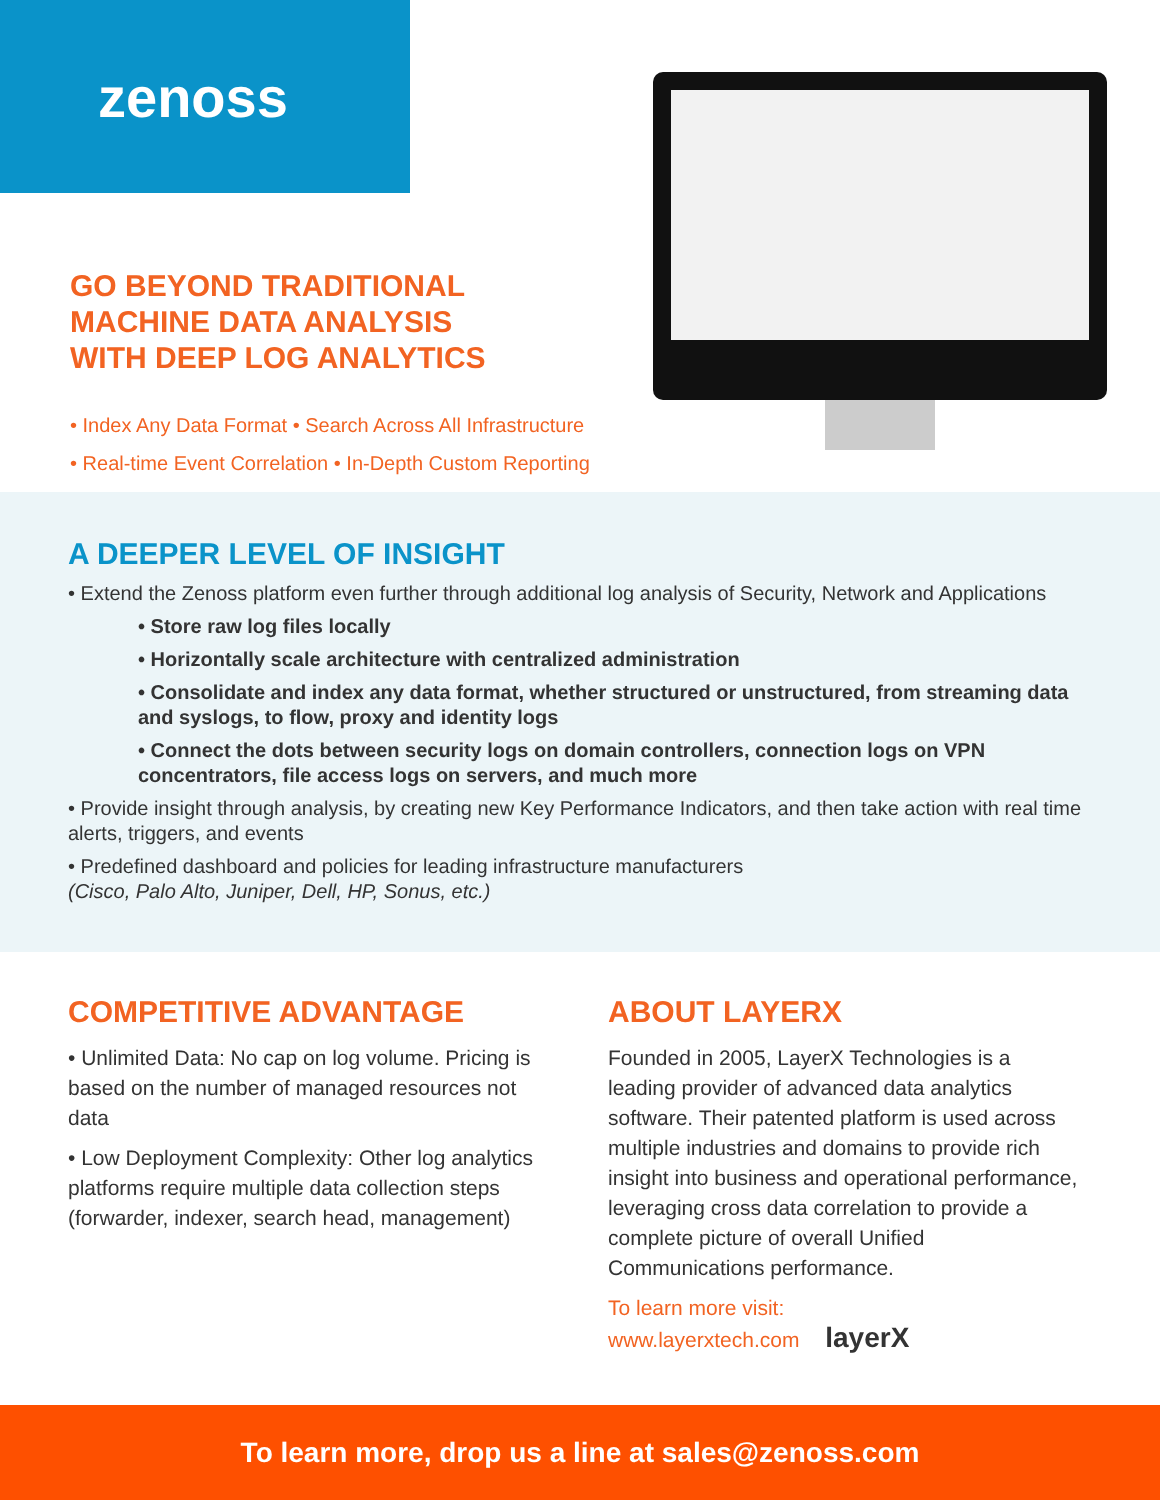zenoss
GO BEYOND TRADITIONAL
MACHINE DATA ANALYSIS
WITH DEEP LOG ANALYTICS
• Index Any Data Format • Search Across All Infrastructure
• Real-time Event Correlation • In-Depth Custom Reporting
A DEEPER LEVEL OF INSIGHT
• Extend the Zenoss platform even further through additional log analysis of Security, Network and Applications
• Store raw log files locally
• Horizontally scale architecture with centralized administration
• Consolidate and index any data format, whether structured or unstructured, from streaming data and syslogs, to flow, proxy and identity logs
• Connect the dots between security logs on domain controllers, connection logs on VPN concentrators, file access logs on servers, and much more
• Provide insight through analysis, by creating new Key Performance Indicators, and then take action with real time alerts, triggers, and events
• Predefined dashboard and policies for leading infrastructure manufacturers
(Cisco, Palo Alto, Juniper, Dell, HP, Sonus, etc.)
COMPETITIVE ADVANTAGE
• Unlimited Data: No cap on log volume. Pricing is based on the number of managed resources not data
• Low Deployment Complexity: Other log analytics platforms require multiple data collection steps (forwarder, indexer, search head, management)
ABOUT LAYERX
Founded in 2005, LayerX Technologies is a leading provider of advanced data analytics software. Their patented platform is used across multiple industries and domains to provide rich insight into business and operational performance, leveraging cross data correlation to provide a complete picture of overall Unified Communications performance.
To learn more visit:
www.layerxtech.com layerX
To learn more, drop us a line at sales@zenoss.com